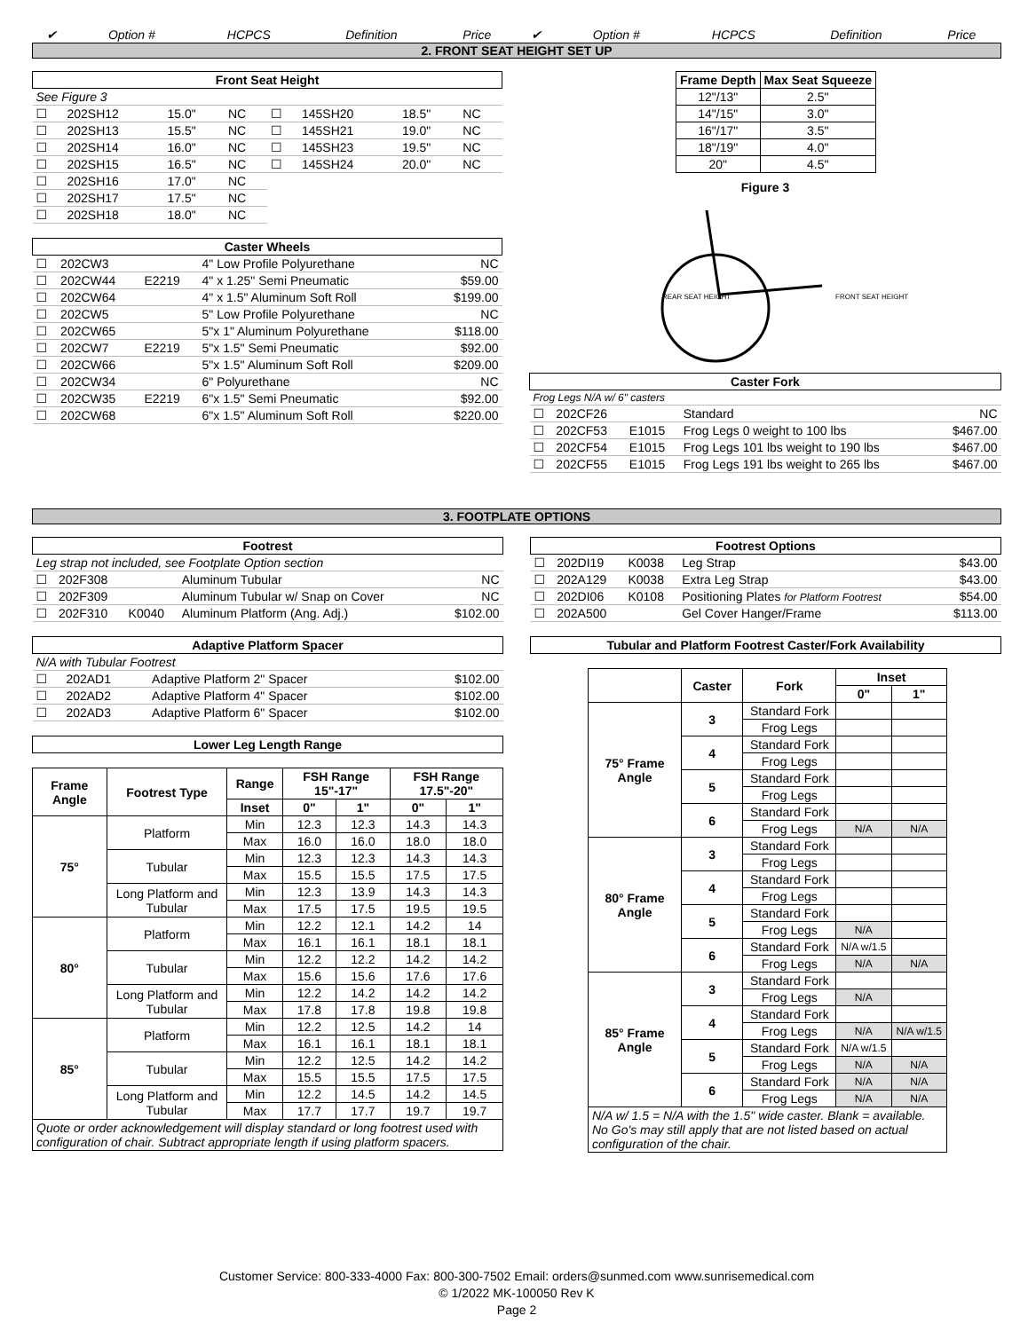| ✔ | Option # | HCPCS | Definition | Price | ✔ | Option # | HCPCS | Definition | Price |
2. FRONT SEAT HEIGHT SET UP
| Front Seat Height | | | | | | | |
| --- | --- | --- | --- | --- | --- | --- | --- |
| See Figure 3 | | | | | | | |
| ☐ | 202SH12 | 15.0" | NC | ☐ | 145SH20 | 18.5" | NC |
| ☐ | 202SH13 | 15.5" | NC | ☐ | 145SH21 | 19.0" | NC |
| ☐ | 202SH14 | 16.0" | NC | ☐ | 145SH23 | 19.5" | NC |
| ☐ | 202SH15 | 16.5" | NC | ☐ | 145SH24 | 20.0" | NC |
| ☐ | 202SH16 | 17.0" | NC | | | | |
| ☐ | 202SH17 | 17.5" | NC | | | | |
| ☐ | 202SH18 | 18.0" | NC | | | | |
| Caster Wheels | | | | |
| --- | --- | --- | --- | --- |
| ☐ | 202CW3 | | 4" Low Profile Polyurethane | NC |
| ☐ | 202CW44 | E2219 | 4" x 1.25" Semi Pneumatic | $59.00 |
| ☐ | 202CW64 | | 4" x 1.5" Aluminum Soft Roll | $199.00 |
| ☐ | 202CW5 | | 5" Low Profile Polyurethane | NC |
| ☐ | 202CW65 | | 5"x 1" Aluminum Polyurethane | $118.00 |
| ☐ | 202CW7 | E2219 | 5"x 1.5" Semi Pneumatic | $92.00 |
| ☐ | 202CW66 | | 5"x 1.5" Aluminum Soft Roll | $209.00 |
| ☐ | 202CW34 | | 6" Polyurethane | NC |
| ☐ | 202CW35 | E2219 | 6"x 1.5" Semi Pneumatic | $92.00 |
| ☐ | 202CW68 | | 6"x 1.5" Aluminum Soft Roll | $220.00 |
| Frame Depth | Max Seat Squeeze |
| --- | --- |
| 12"/13" | 2.5" |
| 14"/15" | 3.0" |
| 16"/17" | 3.5" |
| 18"/19" | 4.0" |
| 20" | 4.5" |
Figure 3
REAR SEAT HEIGHT
FRONT SEAT HEIGHT
| Caster Fork | | | | |
| --- | --- | --- | --- | --- |
| Frog Legs N/A w/ 6" casters | | | | |
| ☐ | 202CF26 | | Standard | NC |
| ☐ | 202CF53 | E1015 | Frog Legs 0 weight to 100 lbs | $467.00 |
| ☐ | 202CF54 | E1015 | Frog Legs 101 lbs weight to 190 lbs | $467.00 |
| ☐ | 202CF55 | E1015 | Frog Legs 191 lbs weight to 265 lbs | $467.00 |
3. FOOTPLATE OPTIONS
| Footrest | | | | |
| --- | --- | --- | --- | --- |
| Leg strap not included, see Footplate Option section | | | | |
| ☐ | 202F308 | | Aluminum Tubular | NC |
| ☐ | 202F309 | | Aluminum Tubular w/ Snap on Cover | NC |
| ☐ | 202F310 | K0040 | Aluminum Platform (Ang. Adj.) | $102.00 |
| Adaptive Platform Spacer | | | |
| --- | --- | --- | --- |
| N/A with Tubular Footrest | | | |
| ☐ | 202AD1 | Adaptive Platform 2" Spacer | $102.00 |
| ☐ | 202AD2 | Adaptive Platform 4" Spacer | $102.00 |
| ☐ | 202AD3 | Adaptive Platform 6" Spacer | $102.00 |
| Lower Leg Length Range |
| --- |
| Frame Angle | Footrest Type | Range | FSH Range 15"-17" | | FSH Range 17.5"-20" | |
| --- | --- | --- | --- | --- | --- | --- |
| | | Inset | 0" | 1" | 0" | 1" |
| 75° | Platform | Min | 12.3 | 12.3 | 14.3 | 14.3 |
| | | Max | 16.0 | 16.0 | 18.0 | 18.0 |
| | Tubular | Min | 12.3 | 12.3 | 14.3 | 14.3 |
| | | Max | 15.5 | 15.5 | 17.5 | 17.5 |
| | Long Platform and Tubular | Min | 12.3 | 13.9 | 14.3 | 14.3 |
| | | Max | 17.5 | 17.5 | 19.5 | 19.5 |
| 80° | Platform | Min | 12.2 | 12.1 | 14.2 | 14 |
| | | Max | 16.1 | 16.1 | 18.1 | 18.1 |
| | Tubular | Min | 12.2 | 12.2 | 14.2 | 14.2 |
| | | Max | 15.6 | 15.6 | 17.6 | 17.6 |
| | Long Platform and Tubular | Min | 12.2 | 14.2 | 14.2 | 14.2 |
| | | Max | 17.8 | 17.8 | 19.8 | 19.8 |
| 85° | Platform | Min | 12.2 | 12.5 | 14.2 | 14 |
| | | Max | 16.1 | 16.1 | 18.1 | 18.1 |
| | Tubular | Min | 12.2 | 12.5 | 14.2 | 14.2 |
| | | Max | 15.5 | 15.5 | 17.5 | 17.5 |
| | Long Platform and Tubular | Min | 12.2 | 14.5 | 14.2 | 14.5 |
| | | Max | 17.7 | 17.7 | 19.7 | 19.7 |
| Quote or order acknowledgement will display standard or long footrest used with configuration of chair. Subtract appropriate length if using platform spacers. | | | | | | |
| Footrest Options | | | | |
| --- | --- | --- | --- | --- |
| ☐ | 202DI19 | K0038 | Leg Strap | $43.00 |
| ☐ | 202A129 | K0038 | Extra Leg Strap | $43.00 |
| ☐ | 202DI06 | K0108 | Positioning Plates for Platform Footrest | $54.00 |
| ☐ | 202A500 | | Gel Cover Hanger/Frame | $113.00 |
| Tubular and Platform Footrest Caster/Fork Availability |
| --- |
| | Caster | Fork | Inset | |
| --- | --- | --- | --- | --- |
| | | | 0" | 1" |
| 75° Frame Angle | 3 | Standard Fork | | |
| | | Frog Legs | | |
| | 4 | Standard Fork | | |
| | | Frog Legs | | |
| | 5 | Standard Fork | | |
| | | Frog Legs | | |
| | 6 | Standard Fork | | |
| | | Frog Legs | N/A | N/A |
| 80° Frame Angle | 3 | Standard Fork | | |
| | | Frog Legs | | |
| | 4 | Standard Fork | | |
| | | Frog Legs | | |
| | 5 | Standard Fork | | |
| | | Frog Legs | N/A | |
| | 6 | Standard Fork | N/A w/1.5 | |
| | | Frog Legs | N/A | N/A |
| 85° Frame Angle | 3 | Standard Fork | | |
| | | Frog Legs | N/A | |
| | 4 | Standard Fork | | |
| | | Frog Legs | N/A | N/A w/1.5 |
| | 5 | Standard Fork | N/A w/1.5 | |
| | | Frog Legs | N/A | N/A |
| | 6 | Standard Fork | N/A | N/A |
| | | Frog Legs | N/A | N/A |
| N/A w/ 1.5 = N/A with the 1.5" wide caster. Blank = available. No Go's may still apply that are not listed based on actual configuration of the chair. | | | | |
Customer Service: 800-333-4000 Fax: 800-300-7502 Email: orders@sunmed.com www.sunrisemedical.com
© 1/2022 MK-100050 Rev K
Page 2